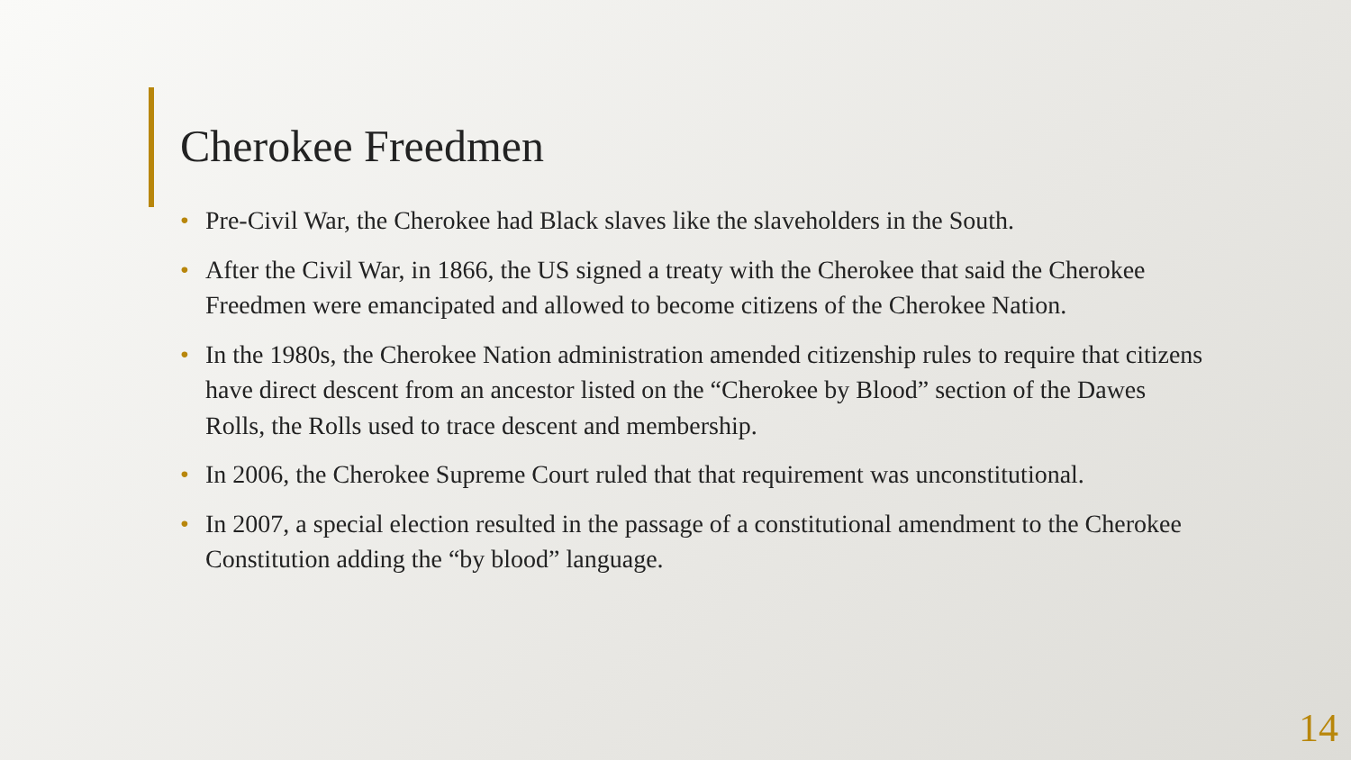Cherokee Freedmen
• Pre-Civil War, the Cherokee had Black slaves like the slaveholders in the South.
• After the Civil War, in 1866, the US signed a treaty with the Cherokee that said the Cherokee Freedmen were emancipated and allowed to become citizens of the Cherokee Nation.
• In the 1980s, the Cherokee Nation administration amended citizenship rules to require that citizens have direct descent from an ancestor listed on the “Cherokee by Blood” section of the Dawes Rolls, the Rolls used to trace descent and membership.
• In 2006, the Cherokee Supreme Court ruled that that requirement was unconstitutional.
• In 2007, a special election resulted in the passage of a constitutional amendment to the Cherokee Constitution adding the “by blood” language.
14